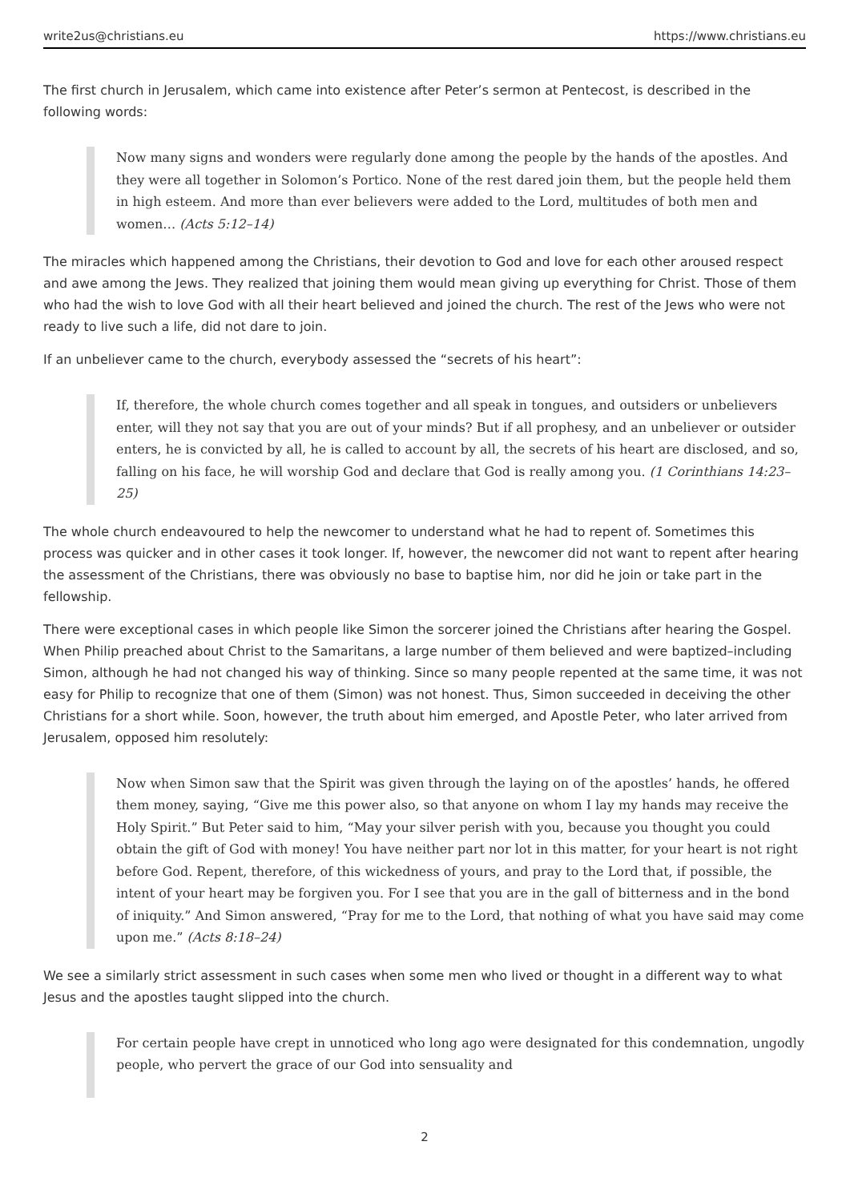write2us@christians.eu https://www.christians.eu
The first church in Jerusalem, which came into existence after Peter’s sermon at Pentecost, is described in the following words:
Now many signs and wonders were regularly done among the people by the hands of the apostles. And they were all together in Solomon’s Portico. None of the rest dared join them, but the people held them in high esteem. And more than ever believers were added to the Lord, multitudes of both men and women… (Acts 5:12–14)
The miracles which happened among the Christians, their devotion to God and love for each other aroused respect and awe among the Jews. They realized that joining them would mean giving up everything for Christ. Those of them who had the wish to love God with all their heart believed and joined the church. The rest of the Jews who were not ready to live such a life, did not dare to join.
If an unbeliever came to the church, everybody assessed the “secrets of his heart”:
If, therefore, the whole church comes together and all speak in tongues, and outsiders or unbelievers enter, will they not say that you are out of your minds? But if all prophesy, and an unbeliever or outsider enters, he is convicted by all, he is called to account by all, the secrets of his heart are disclosed, and so, falling on his face, he will worship God and declare that God is really among you. (1 Corinthians 14:23–25)
The whole church endeavoured to help the newcomer to understand what he had to repent of. Sometimes this process was quicker and in other cases it took longer. If, however, the newcomer did not want to repent after hearing the assessment of the Christians, there was obviously no base to baptise him, nor did he join or take part in the fellowship.
There were exceptional cases in which people like Simon the sorcerer joined the Christians after hearing the Gospel. When Philip preached about Christ to the Samaritans, a large number of them believed and were baptized–including Simon, although he had not changed his way of thinking. Since so many people repented at the same time, it was not easy for Philip to recognize that one of them (Simon) was not honest. Thus, Simon succeeded in deceiving the other Christians for a short while. Soon, however, the truth about him emerged, and Apostle Peter, who later arrived from Jerusalem, opposed him resolutely:
Now when Simon saw that the Spirit was given through the laying on of the apostles’ hands, he offered them money, saying, “Give me this power also, so that anyone on whom I lay my hands may receive the Holy Spirit.” But Peter said to him, “May your silver perish with you, because you thought you could obtain the gift of God with money! You have neither part nor lot in this matter, for your heart is not right before God. Repent, therefore, of this wickedness of yours, and pray to the Lord that, if possible, the intent of your heart may be forgiven you. For I see that you are in the gall of bitterness and in the bond of iniquity.” And Simon answered, “Pray for me to the Lord, that nothing of what you have said may come upon me.” (Acts 8:18–24)
We see a similarly strict assessment in such cases when some men who lived or thought in a different way to what Jesus and the apostles taught slipped into the church.
For certain people have crept in unnoticed who long ago were designated for this condemnation, ungodly people, who pervert the grace of our God into sensuality and
2